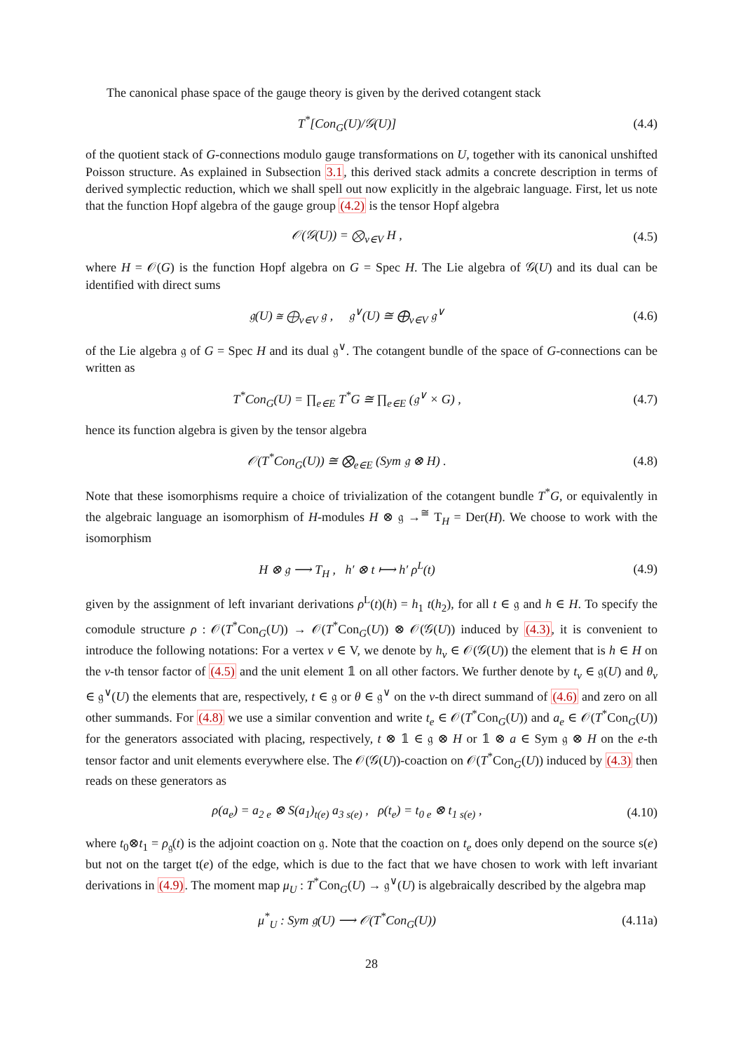The canonical phase space of the gauge theory is given by the derived cotangent stack
T<sup>*</sup>[Con<sub>G</sub>(U)/𝒢(U)] (4.4)
of the quotient stack of G-connections modulo gauge transformations on U, together with its canonical unshifted Poisson structure. As explained in Subsection 3.1, this derived stack admits a concrete description in terms of derived symplectic reduction, which we shall spell out now explicitly in the algebraic language. First, let us note that the function Hopf algebra of the gauge group (4.2) is the tensor Hopf algebra
𝒪(𝒢(U)) = ⨂<sub>v∈V</sub> H , (4.5)
where H = 𝒪(G) is the function Hopf algebra on G = Spec H. The Lie algebra of 𝒢(U) and its dual can be identified with direct sums
𝔤(U) ≅ ⨁<sub>v∈V</sub> 𝔤 , 𝔤<sup>∨</sup>(U) ≅ ⨁<sub>v∈V</sub> 𝔤<sup>∨</sup> (4.6)
of the Lie algebra 𝔤 of G = Spec H and its dual 𝔤<sup>∨</sup>. The cotangent bundle of the space of G-connections can be written as
T<sup>*</sup>Con<sub>G</sub>(U) = ∏<sub>e∈E</sub> T<sup>*</sup>G ≅ ∏<sub>e∈E</sub> (𝔤<sup>∨</sup> × G) , (4.7)
hence its function algebra is given by the tensor algebra
𝒪(T<sup>*</sup>Con<sub>G</sub>(U)) ≅ ⨂<sub>e∈E</sub> (Sym 𝔤 ⊗ H) . (4.8)
Note that these isomorphisms require a choice of trivialization of the cotangent bundle T<sup>*</sup>G, or equivalently in the algebraic language an isomorphism of H-modules H ⊗ 𝔤 →<sup>≅</sup> T<sub>H</sub> = Der(H). We choose to work with the isomorphism
H ⊗ 𝔤 ⟶ T<sub>H</sub> , h′ ⊗ t ⟼ h′ ρ<sup>L</sup>(t) (4.9)
given by the assignment of left invariant derivations ρ<sup>L</sup>(t)(h) = h<sub>1</sub> t(h<sub>2</sub>), for all t ∈ 𝔤 and h ∈ H. To specify the comodule structure ρ : 𝒪(T<sup>*</sup>Con<sub>G</sub>(U)) → 𝒪(T<sup>*</sup>Con<sub>G</sub>(U)) ⊗ 𝒪(𝒢(U)) induced by (4.3), it is convenient to introduce the following notations: For a vertex v ∈ V, we denote by h<sub>v</sub> ∈ 𝒪(𝒢(U)) the element that is h ∈ H on the v-th tensor factor of (4.5) and the unit element 𝟙 on all other factors. We further denote by t<sub>v</sub> ∈ 𝔤(U) and θ<sub>v</sub> ∈ 𝔤<sup>∨</sup>(U) the elements that are, respectively, t ∈ 𝔤 or θ ∈ 𝔤<sup>∨</sup> on the v-th direct summand of (4.6) and zero on all other summands. For (4.8) we use a similar convention and write t<sub>e</sub> ∈ 𝒪(T<sup>*</sup>Con<sub>G</sub>(U)) and a<sub>e</sub> ∈ 𝒪(T<sup>*</sup>Con<sub>G</sub>(U)) for the generators associated with placing, respectively, t ⊗ 𝟙 ∈ 𝔤 ⊗ H or 𝟙 ⊗ a ∈ Sym 𝔤 ⊗ H on the e-th tensor factor and unit elements everywhere else. The 𝒪(𝒢(U))-coaction on 𝒪(T<sup>*</sup>Con<sub>G</sub>(U)) induced by (4.3) then reads on these generators as
ρ(a<sub>e</sub>) = a<sub>2 e</sub> ⊗ S(a<sub>1</sub>)<sub>t(e)</sub> a<sub>3 s(e)</sub> , ρ(t<sub>e</sub>) = t<sub>0 e</sub> ⊗ t<sub>1 s(e)</sub> , (4.10)
where t<sub>0</sub>⊗t<sub>1</sub> = ρ<sub>𝔤</sub>(t) is the adjoint coaction on 𝔤. Note that the coaction on t<sub>e</sub> does only depend on the source s(e) but not on the target t(e) of the edge, which is due to the fact that we have chosen to work with left invariant derivations in (4.9). The moment map μ<sub>U</sub> : T<sup>*</sup>Con<sub>G</sub>(U) → 𝔤<sup>∨</sup>(U) is algebraically described by the algebra map
μ<sup>*</sup><sub>U</sub> : Sym 𝔤(U) ⟶ 𝒪(T<sup>*</sup>Con<sub>G</sub>(U)) (4.11a)
28